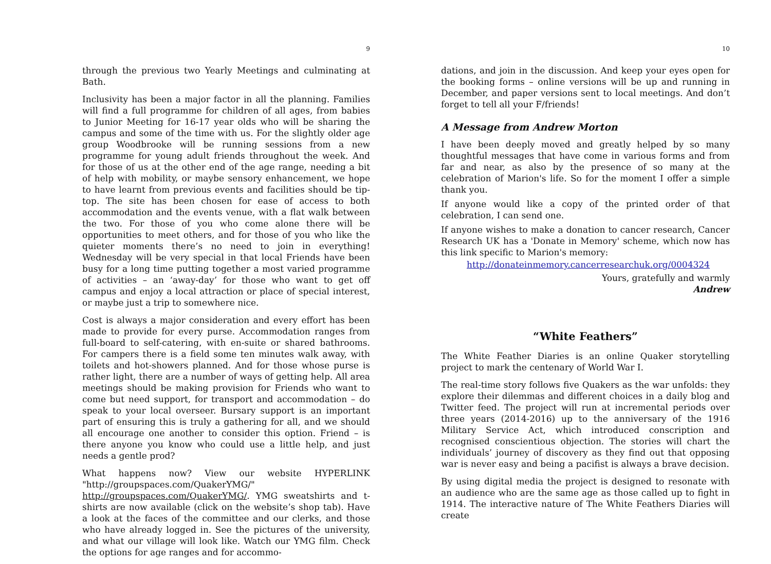9
through the previous two Yearly Meetings and culminating at Bath.
Inclusivity has been a major factor in all the planning. Families will find a full programme for children of all ages, from babies to Junior Meeting for 16-17 year olds who will be sharing the campus and some of the time with us. For the slightly older age group Woodbrooke will be running sessions from a new programme for young adult friends throughout the week. And for those of us at the other end of the age range, needing a bit of help with mobility, or maybe sensory enhancement, we hope to have learnt from previous events and facilities should be tip-top. The site has been chosen for ease of access to both accommodation and the events venue, with a flat walk between the two. For those of you who come alone there will be opportunities to meet others, and for those of you who like the quieter moments there’s no need to join in everything! Wednesday will be very special in that local Friends have been busy for a long time putting together a most varied programme of activities – an ‘away-day’ for those who want to get off campus and enjoy a local attraction or place of special interest, or maybe just a trip to somewhere nice.
Cost is always a major consideration and every effort has been made to provide for every purse. Accommodation ranges from full-board to self-catering, with en-suite or shared bathrooms. For campers there is a field some ten minutes walk away, with toilets and hot-showers planned. And for those whose purse is rather light, there are a number of ways of getting help. All area meetings should be making provision for Friends who want to come but need support, for transport and accommodation – do speak to your local overseer. Bursary support is an important part of ensuring this is truly a gathering for all, and we should all encourage one another to consider this option. Friend – is there anyone you know who could use a little help, and just needs a gentle prod?
What happens now? View our website HYPERLINK "http://groupspaces.com/QuakerYMG/" http://groupspaces.com/QuakerYMG/. YMG sweatshirts and t-shirts are now available (click on the website’s shop tab). Have a look at the faces of the committee and our clerks, and those who have already logged in. See the pictures of the university, and what our village will look like. Watch our YMG film. Check the options for age ranges and for accommo-
10
dations, and join in the discussion. And keep your eyes open for the booking forms – online versions will be up and running in December, and paper versions sent to local meetings. And don’t forget to tell all your F/friends!
A Message from Andrew Morton
I have been deeply moved and greatly helped by so many thoughtful messages that have come in various forms and from far and near, as also by the presence of so many at the celebration of Marion's life. So for the moment I offer a simple thank you.
If anyone would like a copy of the printed order of that celebration, I can send one.
If anyone wishes to make a donation to cancer research, Cancer Research UK has a 'Donate in Memory' scheme, which now has this link specific to Marion's memory:
http://donateinmemory.cancerresearchuk.org/0004324
Yours, gratefully and warmly
Andrew
“White Feathers”
The White Feather Diaries is an online Quaker storytelling project to mark the centenary of World War I.
The real-time story follows five Quakers as the war unfolds: they explore their dilemmas and different choices in a daily blog and Twitter feed. The project will run at incremental periods over three years (2014-2016) up to the anniversary of the 1916 Military Service Act, which introduced conscription and recognised conscientious objection. The stories will chart the individuals’ journey of discovery as they find out that opposing war is never easy and being a pacifist is always a brave decision.
By using digital media the project is designed to resonate with an audience who are the same age as those called up to fight in 1914. The interactive nature of The White Feathers Diaries will create